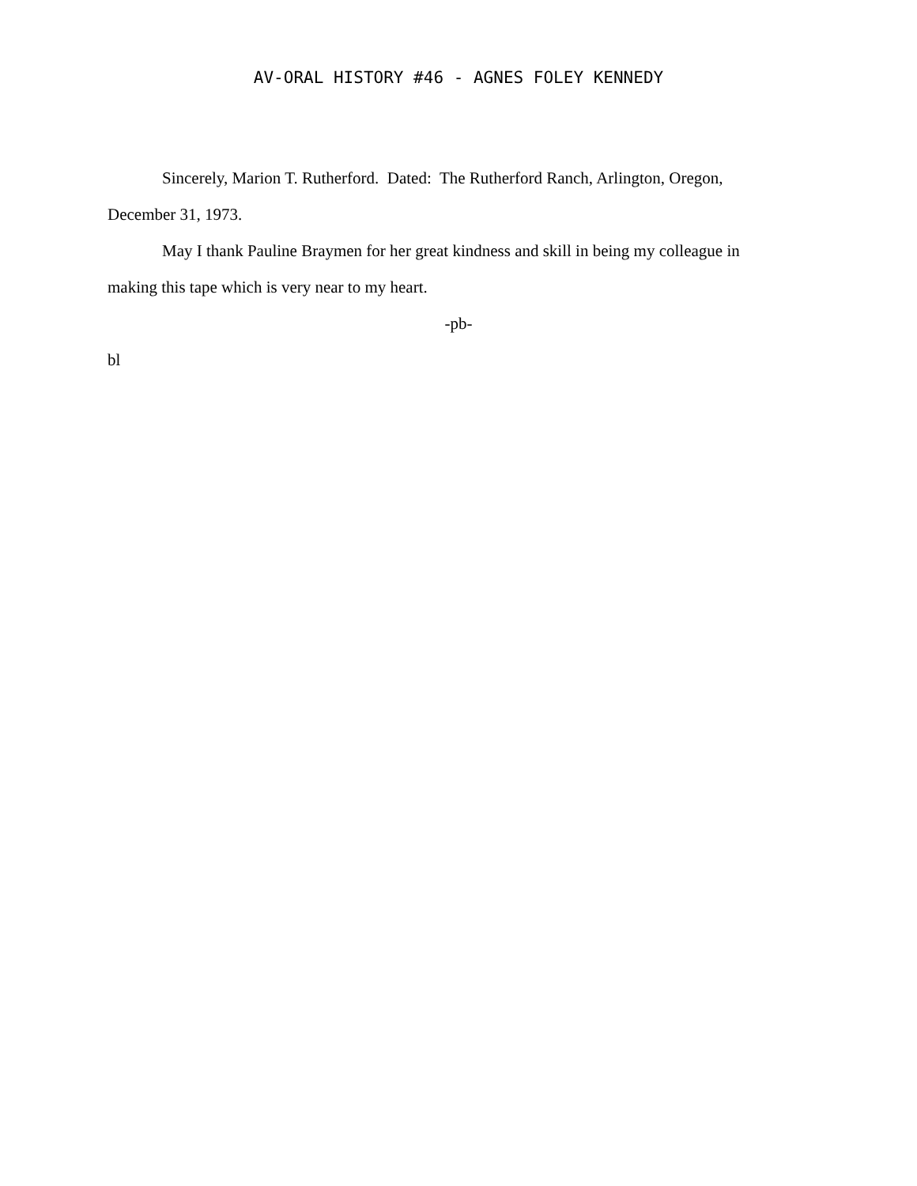AV-ORAL HISTORY #46 - AGNES FOLEY KENNEDY
Sincerely, Marion T. Rutherford. Dated: The Rutherford Ranch, Arlington, Oregon, December 31, 1973.
May I thank Pauline Braymen for her great kindness and skill in being my colleague in making this tape which is very near to my heart.
-pb-
bl